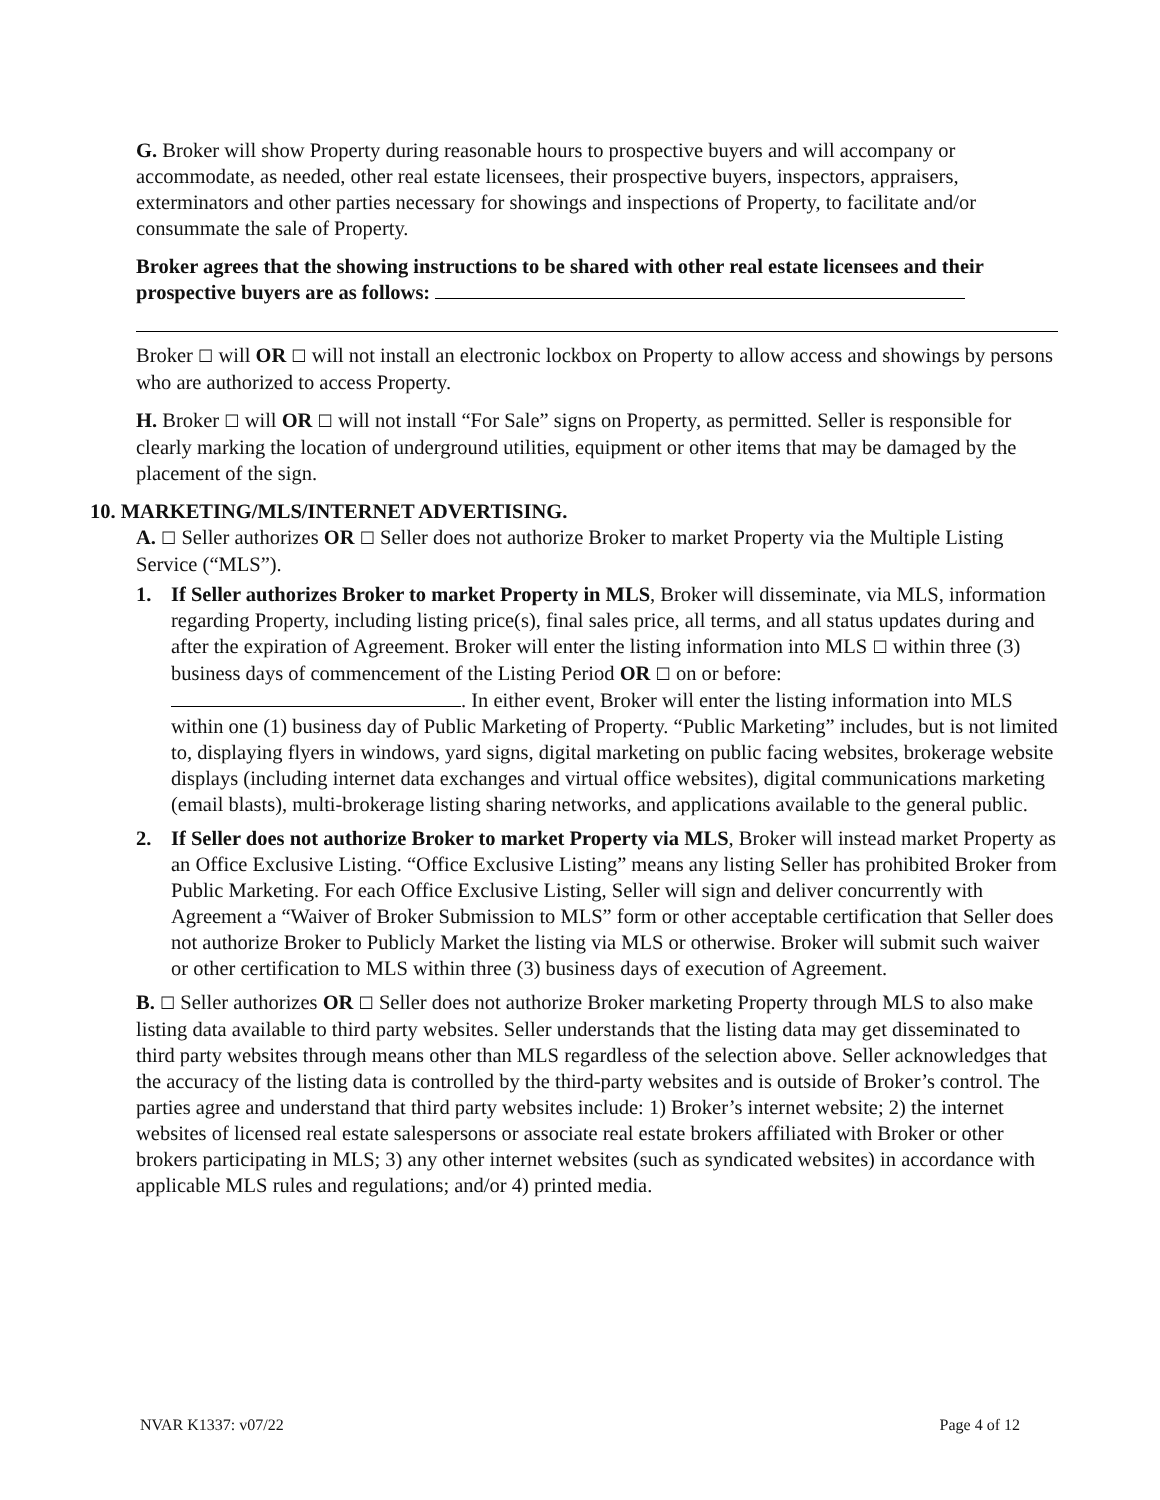G. Broker will show Property during reasonable hours to prospective buyers and will accompany or accommodate, as needed, other real estate licensees, their prospective buyers, inspectors, appraisers, exterminators and other parties necessary for showings and inspections of Property, to facilitate and/or consummate the sale of Property.
Broker agrees that the showing instructions to be shared with other real estate licensees and their prospective buyers are as follows:
Broker ☐ will OR ☐ will not install an electronic lockbox on Property to allow access and showings by persons who are authorized to access Property.
H. Broker ☐ will OR ☐ will not install “For Sale” signs on Property, as permitted. Seller is responsible for clearly marking the location of underground utilities, equipment or other items that may be damaged by the placement of the sign.
10. MARKETING/MLS/INTERNET ADVERTISING.
A. ☐ Seller authorizes OR ☐ Seller does not authorize Broker to market Property via the Multiple Listing Service (“MLS”).
1. If Seller authorizes Broker to market Property in MLS, Broker will disseminate, via MLS, information regarding Property, including listing price(s), final sales price, all terms, and all status updates during and after the expiration of Agreement. Broker will enter the listing information into MLS ☐ within three (3) business days of commencement of the Listing Period OR ☐ on or before: . In either event, Broker will enter the listing information into MLS within one (1) business day of Public Marketing of Property. “Public Marketing” includes, but is not limited to, displaying flyers in windows, yard signs, digital marketing on public facing websites, brokerage website displays (including internet data exchanges and virtual office websites), digital communications marketing (email blasts), multi-brokerage listing sharing networks, and applications available to the general public.
2. If Seller does not authorize Broker to market Property via MLS, Broker will instead market Property as an Office Exclusive Listing. “Office Exclusive Listing” means any listing Seller has prohibited Broker from Public Marketing. For each Office Exclusive Listing, Seller will sign and deliver concurrently with Agreement a “Waiver of Broker Submission to MLS” form or other acceptable certification that Seller does not authorize Broker to Publicly Market the listing via MLS or otherwise. Broker will submit such waiver or other certification to MLS within three (3) business days of execution of Agreement.
B. ☐ Seller authorizes OR ☐ Seller does not authorize Broker marketing Property through MLS to also make listing data available to third party websites. Seller understands that the listing data may get disseminated to third party websites through means other than MLS regardless of the selection above. Seller acknowledges that the accuracy of the listing data is controlled by the third-party websites and is outside of Broker’s control. The parties agree and understand that third party websites include: 1) Broker’s internet website; 2) the internet websites of licensed real estate salespersons or associate real estate brokers affiliated with Broker or other brokers participating in MLS; 3) any other internet websites (such as syndicated websites) in accordance with applicable MLS rules and regulations; and/or 4) printed media.
NVAR K1337: v07/22 Page 4 of 12